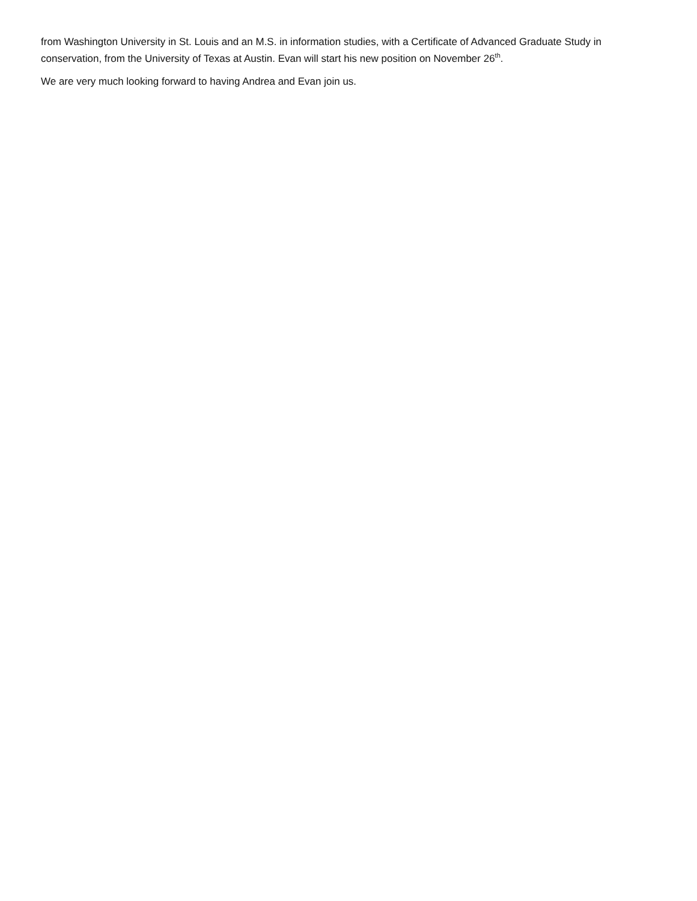from Washington University in St. Louis and an M.S. in information studies, with a Certificate of Advanced Graduate Study in conservation, from the University of Texas at Austin. Evan will start his new position on November 26<sup>th</sup>.
We are very much looking forward to having Andrea and Evan join us.